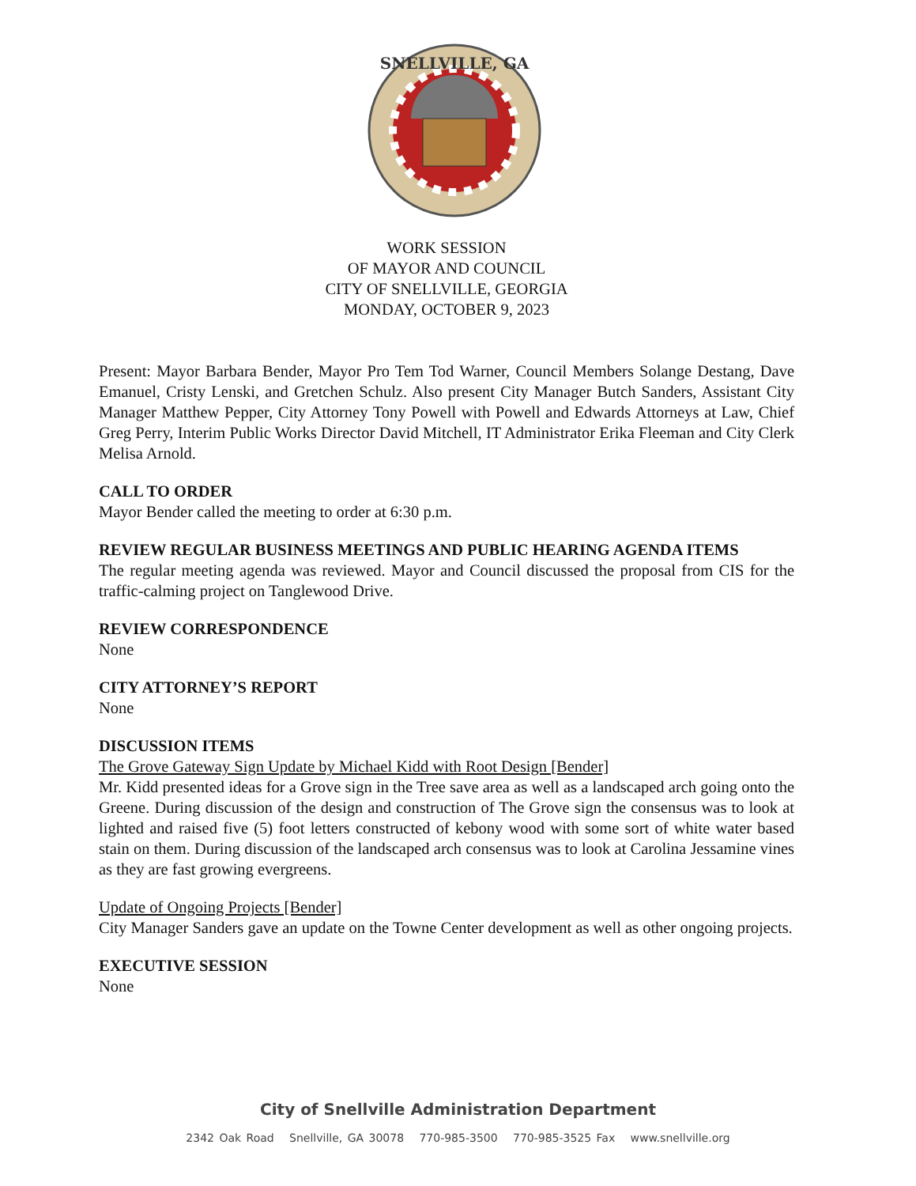SNELLVILLE, GA
WORK SESSION
OF MAYOR AND COUNCIL
CITY OF SNELLVILLE, GEORGIA
MONDAY, OCTOBER 9, 2023
Present: Mayor Barbara Bender, Mayor Pro Tem Tod Warner, Council Members Solange Destang, Dave Emanuel, Cristy Lenski, and Gretchen Schulz. Also present City Manager Butch Sanders, Assistant City Manager Matthew Pepper, City Attorney Tony Powell with Powell and Edwards Attorneys at Law, Chief Greg Perry, Interim Public Works Director David Mitchell, IT Administrator Erika Fleeman and City Clerk Melisa Arnold.
CALL TO ORDER
Mayor Bender called the meeting to order at 6:30 p.m.
REVIEW REGULAR BUSINESS MEETINGS AND PUBLIC HEARING AGENDA ITEMS
The regular meeting agenda was reviewed. Mayor and Council discussed the proposal from CIS for the traffic-calming project on Tanglewood Drive.
REVIEW CORRESPONDENCE
None
CITY ATTORNEY’S REPORT
None
DISCUSSION ITEMS
The Grove Gateway Sign Update by Michael Kidd with Root Design [Bender]
Mr. Kidd presented ideas for a Grove sign in the Tree save area as well as a landscaped arch going onto the Greene. During discussion of the design and construction of The Grove sign the consensus was to look at lighted and raised five (5) foot letters constructed of kebony wood with some sort of white water based stain on them. During discussion of the landscaped arch consensus was to look at Carolina Jessamine vines as they are fast growing evergreens.
Update of Ongoing Projects [Bender]
City Manager Sanders gave an update on the Towne Center development as well as other ongoing projects.
EXECUTIVE SESSION
None
City of Snellville Administration Department
2342 Oak Road Snellville, GA 30078 770-985-3500 770-985-3525 Fax www.snellville.org